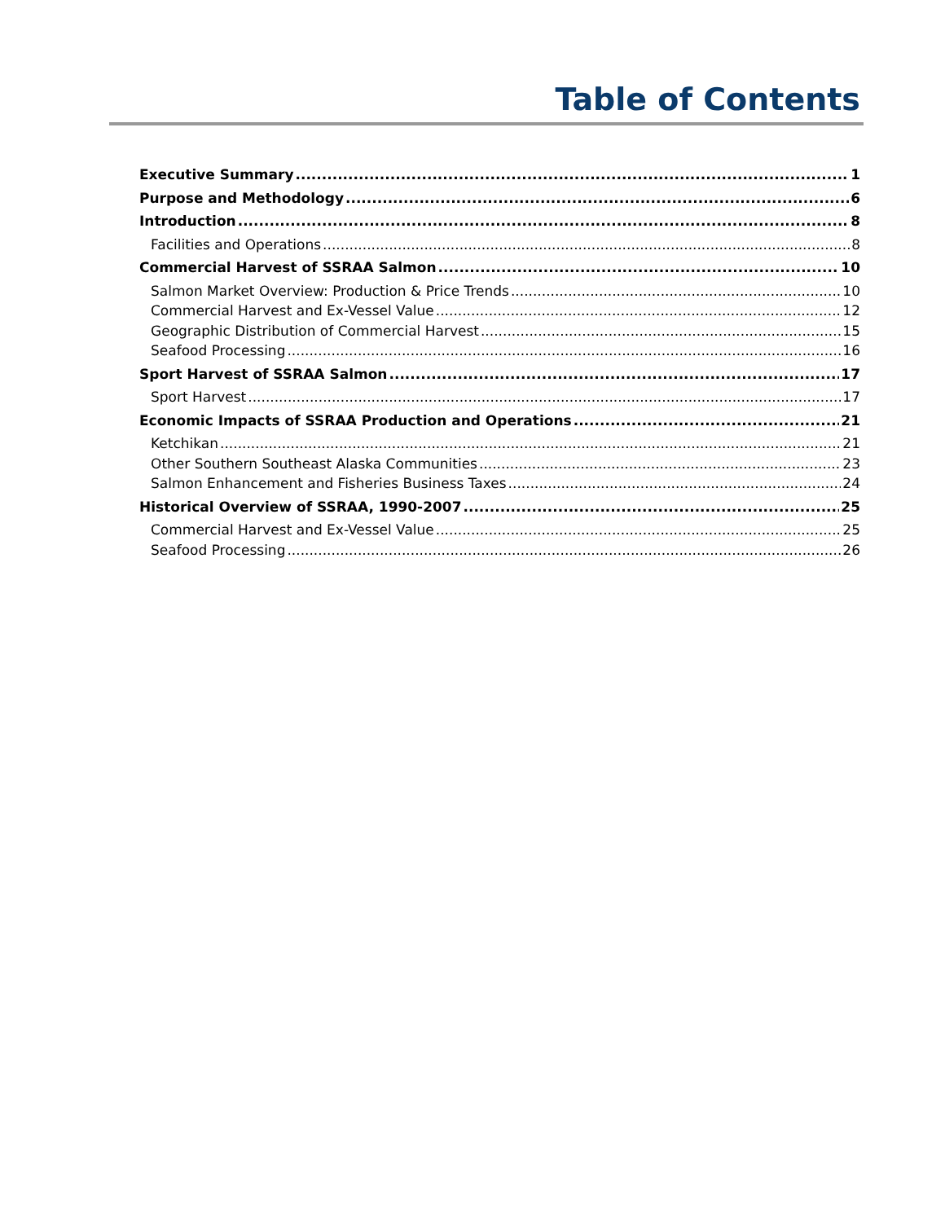Table of Contents
Executive Summary 1
Purpose and Methodology 6
Introduction 8
Facilities and Operations 8
Commercial Harvest of SSRAA Salmon 10
Salmon Market Overview: Production & Price Trends 10
Commercial Harvest and Ex-Vessel Value 12
Geographic Distribution of Commercial Harvest 15
Seafood Processing 16
Sport Harvest of SSRAA Salmon 17
Sport Harvest 17
Economic Impacts of SSRAA Production and Operations 21
Ketchikan 21
Other Southern Southeast Alaska Communities 23
Salmon Enhancement and Fisheries Business Taxes 24
Historical Overview of SSRAA, 1990-2007 25
Commercial Harvest and Ex-Vessel Value 25
Seafood Processing 26